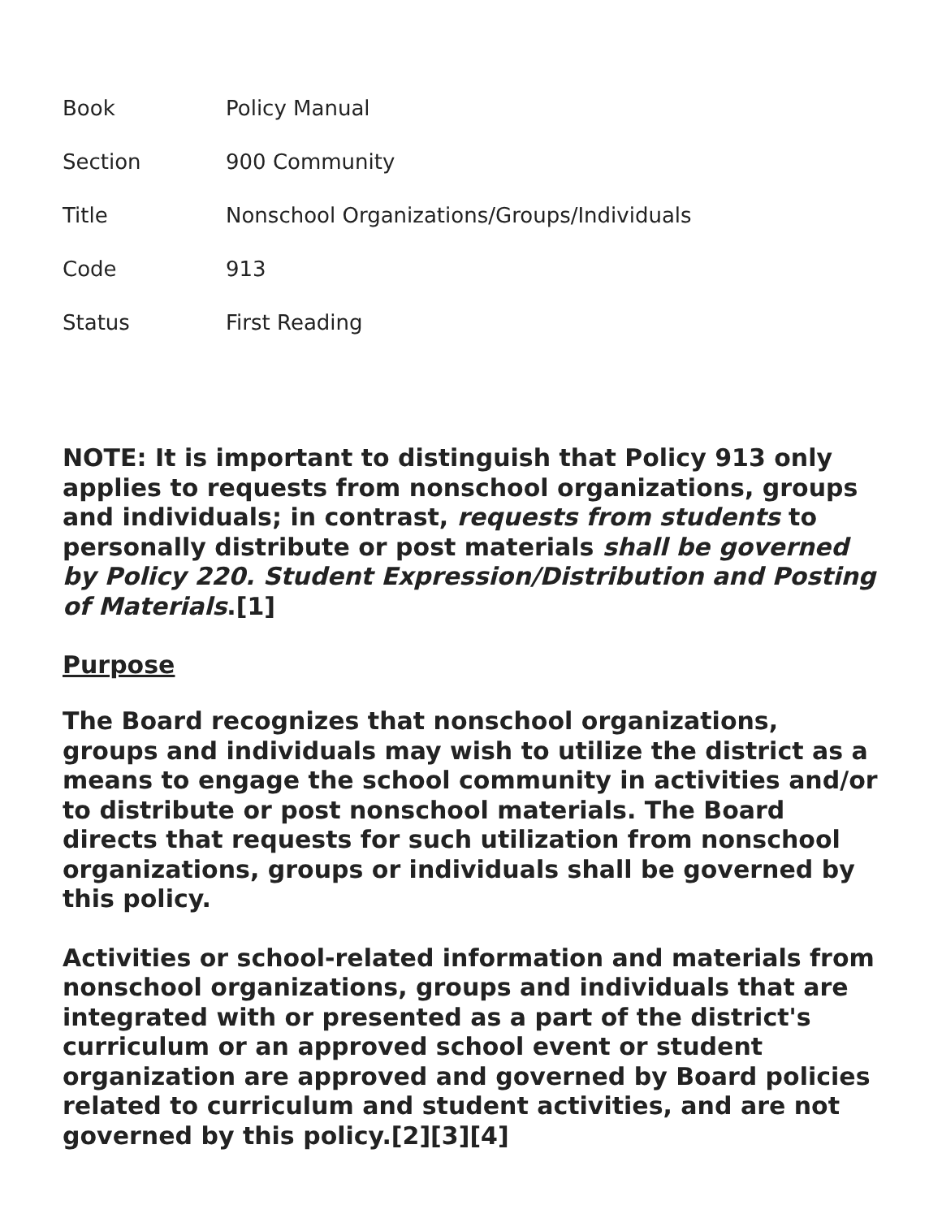| Book | Policy Manual |
| Section | 900 Community |
| Title | Nonschool Organizations/Groups/Individuals |
| Code | 913 |
| Status | First Reading |
NOTE: It is important to distinguish that Policy 913 only applies to requests from nonschool organizations, groups and individuals; in contrast, requests from students to personally distribute or post materials shall be governed by Policy 220. Student Expression/Distribution and Posting of Materials.[1]
Purpose
The Board recognizes that nonschool organizations, groups and individuals may wish to utilize the district as a means to engage the school community in activities and/or to distribute or post nonschool materials. The Board directs that requests for such utilization from nonschool organizations, groups or individuals shall be governed by this policy.
Activities or school-related information and materials from nonschool organizations, groups and individuals that are integrated with or presented as a part of the district's curriculum or an approved school event or student organization are approved and governed by Board policies related to curriculum and student activities, and are not governed by this policy.[2][3][4]